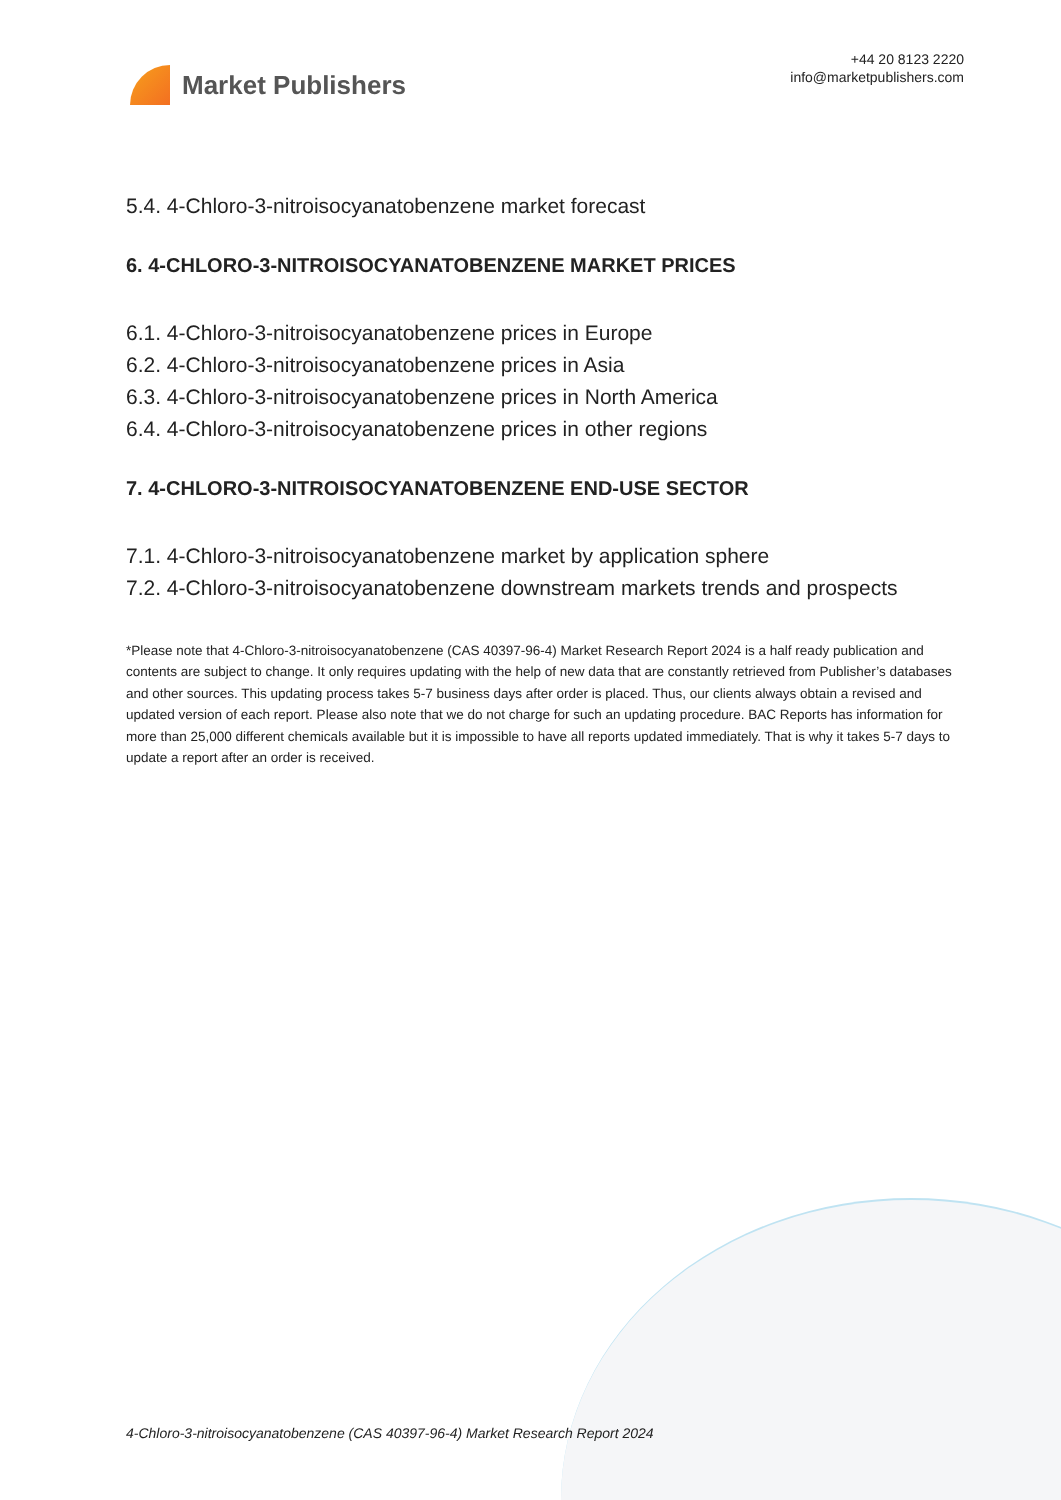Market Publishers
+44 20 8123 2220
info@marketpublishers.com
5.4. 4-Chloro-3-nitroisocyanatobenzene market forecast
6. 4-CHLORO-3-NITROISOCYANATOBENZENE MARKET PRICES
6.1. 4-Chloro-3-nitroisocyanatobenzene prices in Europe
6.2. 4-Chloro-3-nitroisocyanatobenzene prices in Asia
6.3. 4-Chloro-3-nitroisocyanatobenzene prices in North America
6.4. 4-Chloro-3-nitroisocyanatobenzene prices in other regions
7. 4-CHLORO-3-NITROISOCYANATOBENZENE END-USE SECTOR
7.1. 4-Chloro-3-nitroisocyanatobenzene market by application sphere
7.2. 4-Chloro-3-nitroisocyanatobenzene downstream markets trends and prospects
*Please note that 4-Chloro-3-nitroisocyanatobenzene (CAS 40397-96-4) Market Research Report 2024 is a half ready publication and contents are subject to change. It only requires updating with the help of new data that are constantly retrieved from Publisher’s databases and other sources. This updating process takes 5-7 business days after order is placed. Thus, our clients always obtain a revised and updated version of each report. Please also note that we do not charge for such an updating procedure. BAC Reports has information for more than 25,000 different chemicals available but it is impossible to have all reports updated immediately. That is why it takes 5-7 days to update a report after an order is received.
4-Chloro-3-nitroisocyanatobenzene (CAS 40397-96-4) Market Research Report 2024